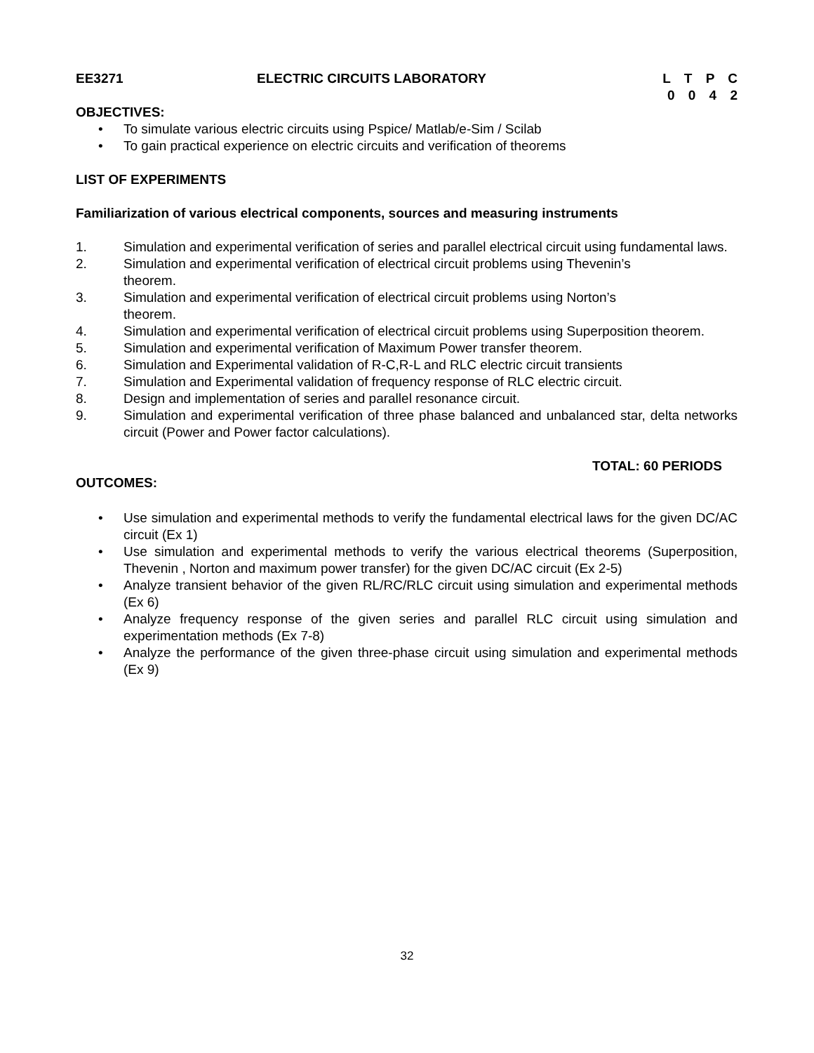EE3271 ELECTRIC CIRCUITS LABORATORY L T P C
0 0 4 2
OBJECTIVES:
• To simulate various electric circuits using Pspice/ Matlab/e-Sim / Scilab
• To gain practical experience on electric circuits and verification of theorems
LIST OF EXPERIMENTS
Familiarization of various electrical components, sources and measuring instruments
1. Simulation and experimental verification of series and parallel electrical circuit using fundamental laws.
2. Simulation and experimental verification of electrical circuit problems using Thevenin’s
theorem.
3. Simulation and experimental verification of electrical circuit problems using Norton’s
theorem.
4. Simulation and experimental verification of electrical circuit problems using Superposition theorem.
5. Simulation and experimental verification of Maximum Power transfer theorem.
6. Simulation and Experimental validation of R-C,R-L and RLC electric circuit transients
7. Simulation and Experimental validation of frequency response of RLC electric circuit.
8. Design and implementation of series and parallel resonance circuit.
9. Simulation and experimental verification of three phase balanced and unbalanced star, delta networks circuit (Power and Power factor calculations).
TOTAL: 60 PERIODS
OUTCOMES:
• Use simulation and experimental methods to verify the fundamental electrical laws for the given DC/AC circuit (Ex 1)
• Use simulation and experimental methods to verify the various electrical theorems (Superposition, Thevenin , Norton and maximum power transfer) for the given DC/AC circuit (Ex 2-5)
• Analyze transient behavior of the given RL/RC/RLC circuit using simulation and experimental methods (Ex 6)
• Analyze frequency response of the given series and parallel RLC circuit using simulation and experimentation methods (Ex 7-8)
• Analyze the performance of the given three-phase circuit using simulation and experimental methods (Ex 9)
32